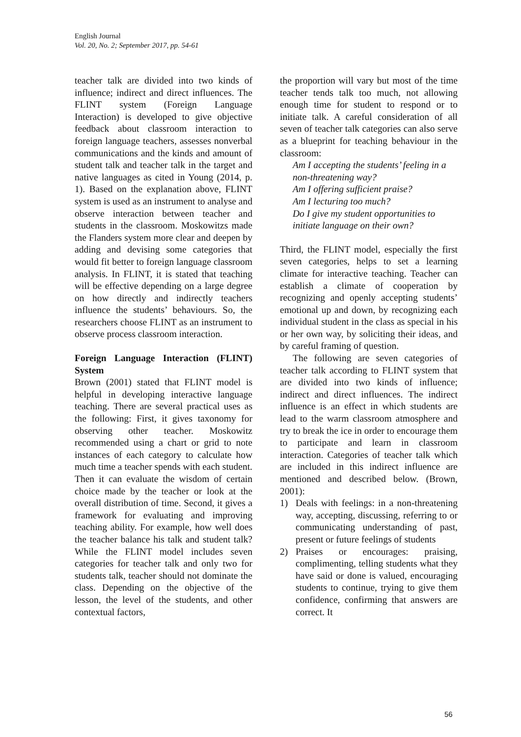English Journal
Vol. 20, No. 2; September 2017, pp. 54-61
teacher talk are divided into two kinds of influence; indirect and direct influences. The FLINT system (Foreign Language Interaction) is developed to give objective feedback about classroom interaction to foreign language teachers, assesses nonverbal communications and the kinds and amount of student talk and teacher talk in the target and native languages as cited in Young (2014, p. 1). Based on the explanation above, FLINT system is used as an instrument to analyse and observe interaction between teacher and students in the classroom. Moskowitzs made the Flanders system more clear and deepen by adding and devising some categories that would fit better to foreign language classroom analysis. In FLINT, it is stated that teaching will be effective depending on a large degree on how directly and indirectly teachers influence the students’ behaviours. So, the researchers choose FLINT as an instrument to observe process classroom interaction.
Foreign Language Interaction (FLINT) System
Brown (2001) stated that FLINT model is helpful in developing interactive language teaching. There are several practical uses as the following: First, it gives taxonomy for observing other teacher. Moskowitz recommended using a chart or grid to note instances of each category to calculate how much time a teacher spends with each student. Then it can evaluate the wisdom of certain choice made by the teacher or look at the overall distribution of time. Second, it gives a framework for evaluating and improving teaching ability. For example, how well does the teacher balance his talk and student talk? While the FLINT model includes seven categories for teacher talk and only two for students talk, teacher should not dominate the class. Depending on the objective of the lesson, the level of the students, and other contextual factors,
the proportion will vary but most of the time teacher tends talk too much, not allowing enough time for student to respond or to initiate talk. A careful consideration of all seven of teacher talk categories can also serve as a blueprint for teaching behaviour in the classroom:
Am I accepting the students’ feeling in a non-threatening way?
Am I offering sufficient praise?
Am I lecturing too much?
Do I give my student opportunities to initiate language on their own?
Third, the FLINT model, especially the first seven categories, helps to set a learning climate for interactive teaching. Teacher can establish a climate of cooperation by recognizing and openly accepting students’ emotional up and down, by recognizing each individual student in the class as special in his or her own way, by soliciting their ideas, and by careful framing of question.
The following are seven categories of teacher talk according to FLINT system that are divided into two kinds of influence; indirect and direct influences. The indirect influence is an effect in which students are lead to the warm classroom atmosphere and try to break the ice in order to encourage them to participate and learn in classroom interaction. Categories of teacher talk which are included in this indirect influence are mentioned and described below. (Brown, 2001):
1) Deals with feelings: in a non-threatening way, accepting, discussing, referring to or communicating understanding of past, present or future feelings of students
2) Praises or encourages: praising, complimenting, telling students what they have said or done is valued, encouraging students to continue, trying to give them confidence, confirming that answers are correct. It
56